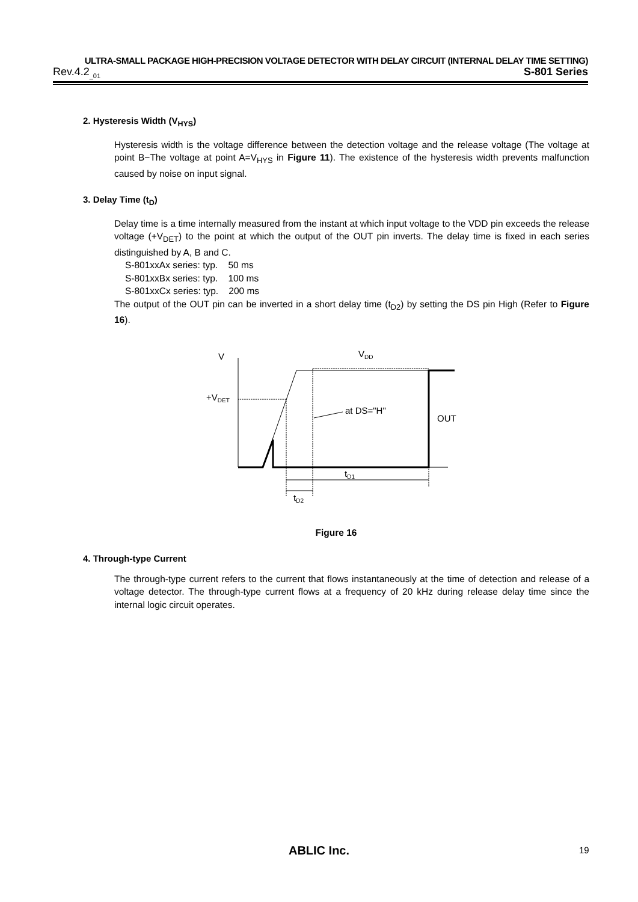ULTRA-SMALL PACKAGE HIGH-PRECISION VOLTAGE DETECTOR WITH DELAY CIRCUIT (INTERNAL DELAY TIME SETTING)
Rev.4.2<sub>_01</sub> S-801 Series
2. Hysteresis Width (V<sub>HYS</sub>)
Hysteresis width is the voltage difference between the detection voltage and the release voltage (The voltage at point B−The voltage at point A=V<sub>HYS</sub> in Figure 11). The existence of the hysteresis width prevents malfunction caused by noise on input signal.
3. Delay Time (t<sub>D</sub>)
Delay time is a time internally measured from the instant at which input voltage to the VDD pin exceeds the release voltage (+V<sub>DET</sub>) to the point at which the output of the OUT pin inverts. The delay time is fixed in each series distinguished by A, B and C.
S-801xxAx series: typ. 50 ms
S-801xxBx series: typ. 100 ms
S-801xxCx series: typ. 200 ms
The output of the OUT pin can be inverted in a short delay time (t<sub>D2</sub>) by setting the DS pin High (Refer to Figure 16).
V
VDD
+VDET
at DS="H"
OUT
tD1
tD2
Figure 16
4. Through-type Current
The through-type current refers to the current that flows instantaneously at the time of detection and release of a voltage detector. The through-type current flows at a frequency of 20 kHz during release delay time since the internal logic circuit operates.
ABLIC Inc. 19